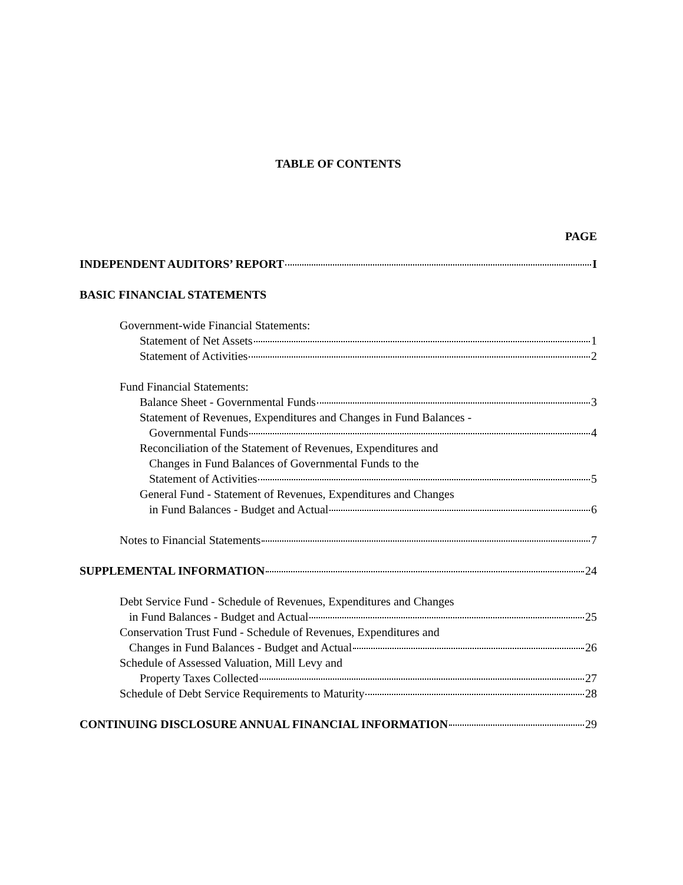TABLE OF CONTENTS
PAGE
INDEPENDENT AUDITORS’ REPORT I
BASIC FINANCIAL STATEMENTS
Government-wide Financial Statements:
Statement of Net Assets 1
Statement of Activities 2
Fund Financial Statements:
Balance Sheet - Governmental Funds 3
Statement of Revenues, Expenditures and Changes in Fund Balances -
Governmental Funds 4
Reconciliation of the Statement of Revenues, Expenditures and
Changes in Fund Balances of Governmental Funds to the
Statement of Activities 5
General Fund - Statement of Revenues, Expenditures and Changes
in Fund Balances - Budget and Actual 6
Notes to Financial Statements 7
SUPPLEMENTAL INFORMATION 24
Debt Service Fund - Schedule of Revenues, Expenditures and Changes
in Fund Balances - Budget and Actual 25
Conservation Trust Fund - Schedule of Revenues, Expenditures and
Changes in Fund Balances - Budget and Actual 26
Schedule of Assessed Valuation, Mill Levy and
Property Taxes Collected 27
Schedule of Debt Service Requirements to Maturity 28
CONTINUING DISCLOSURE ANNUAL FINANCIAL INFORMATION 29